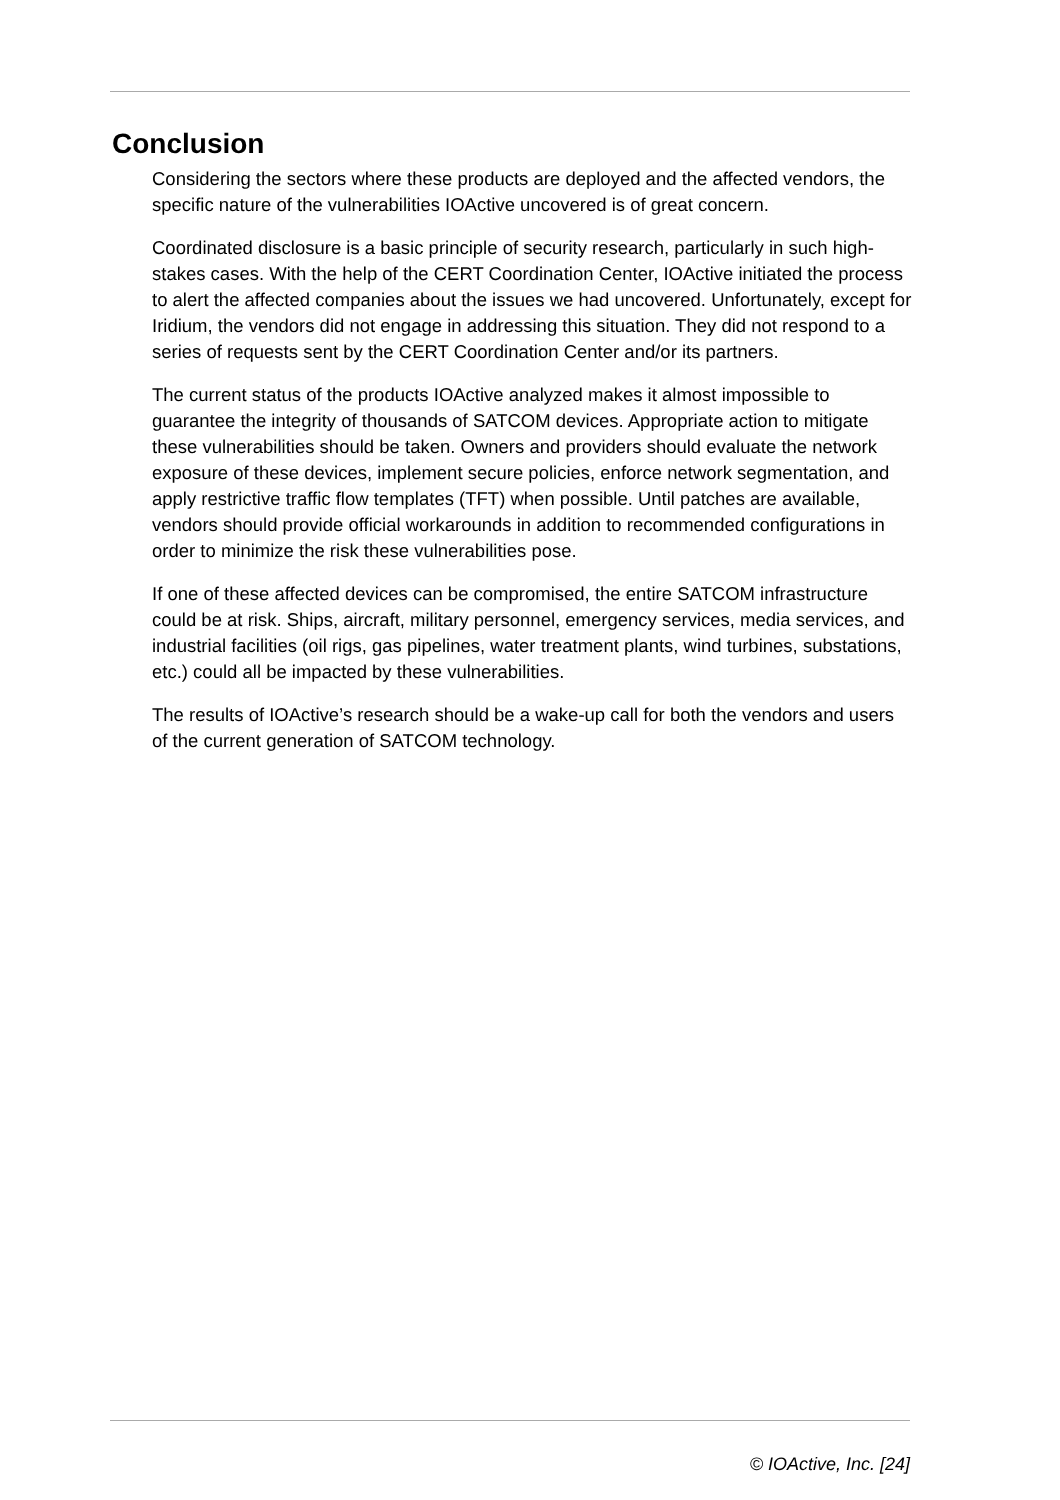Conclusion
Considering the sectors where these products are deployed and the affected vendors, the specific nature of the vulnerabilities IOActive uncovered is of great concern.
Coordinated disclosure is a basic principle of security research, particularly in such high-stakes cases. With the help of the CERT Coordination Center, IOActive initiated the process to alert the affected companies about the issues we had uncovered. Unfortunately, except for Iridium, the vendors did not engage in addressing this situation. They did not respond to a series of requests sent by the CERT Coordination Center and/or its partners.
The current status of the products IOActive analyzed makes it almost impossible to guarantee the integrity of thousands of SATCOM devices. Appropriate action to mitigate these vulnerabilities should be taken. Owners and providers should evaluate the network exposure of these devices, implement secure policies, enforce network segmentation, and apply restrictive traffic flow templates (TFT) when possible. Until patches are available, vendors should provide official workarounds in addition to recommended configurations in order to minimize the risk these vulnerabilities pose.
If one of these affected devices can be compromised, the entire SATCOM infrastructure could be at risk. Ships, aircraft, military personnel, emergency services, media services, and industrial facilities (oil rigs, gas pipelines, water treatment plants, wind turbines, substations, etc.) could all be impacted by these vulnerabilities.
The results of IOActive’s research should be a wake-up call for both the vendors and users of the current generation of SATCOM technology.
© IOActive, Inc. [24]